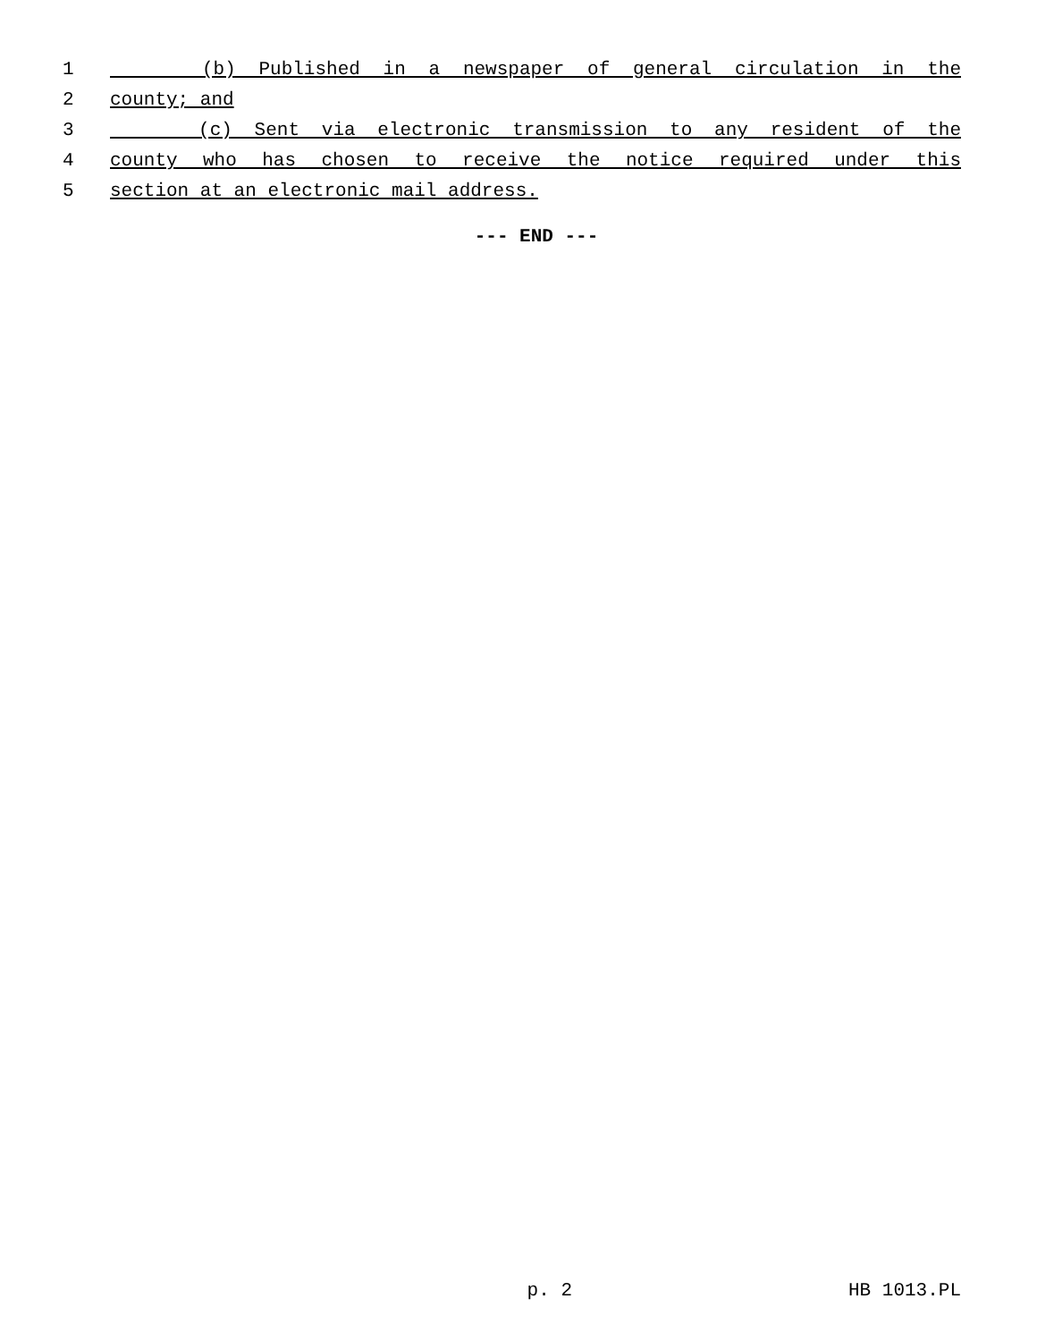1 (b) Published in a newspaper of general circulation in the
2 county; and
3 (c) Sent via electronic transmission to any resident of the
4 county who has chosen to receive the notice required under this
5 section at an electronic mail address.
--- END ---
p. 2 HB 1013.PL